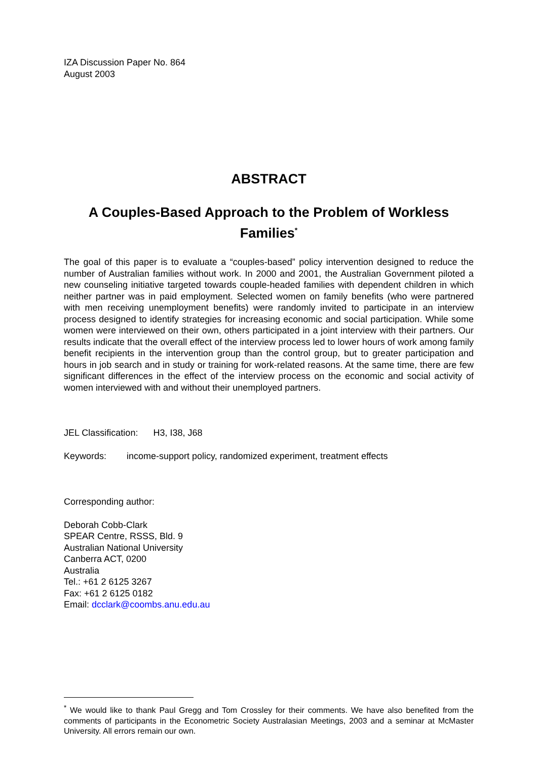IZA Discussion Paper No. 864
August 2003
ABSTRACT
A Couples-Based Approach to the Problem of Workless Families<sup>*</sup>
The goal of this paper is to evaluate a “couples-based” policy intervention designed to reduce the number of Australian families without work. In 2000 and 2001, the Australian Government piloted a new counseling initiative targeted towards couple-headed families with dependent children in which neither partner was in paid employment. Selected women on family benefits (who were partnered with men receiving unemployment benefits) were randomly invited to participate in an interview process designed to identify strategies for increasing economic and social participation. While some women were interviewed on their own, others participated in a joint interview with their partners. Our results indicate that the overall effect of the interview process led to lower hours of work among family benefit recipients in the intervention group than the control group, but to greater participation and hours in job search and in study or training for work-related reasons. At the same time, there are few significant differences in the effect of the interview process on the economic and social activity of women interviewed with and without their unemployed partners.
JEL Classification: H3, I38, J68
Keywords: income-support policy, randomized experiment, treatment effects
Corresponding author:
Deborah Cobb-Clark
SPEAR Centre, RSSS, Bld. 9
Australian National University
Canberra ACT, 0200
Australia
Tel.: +61 2 6125 3267
Fax: +61 2 6125 0182
Email: dcclark@coombs.anu.edu.au
<sup>*</sup> We would like to thank Paul Gregg and Tom Crossley for their comments. We have also benefited from the comments of participants in the Econometric Society Australasian Meetings, 2003 and a seminar at McMaster University. All errors remain our own.